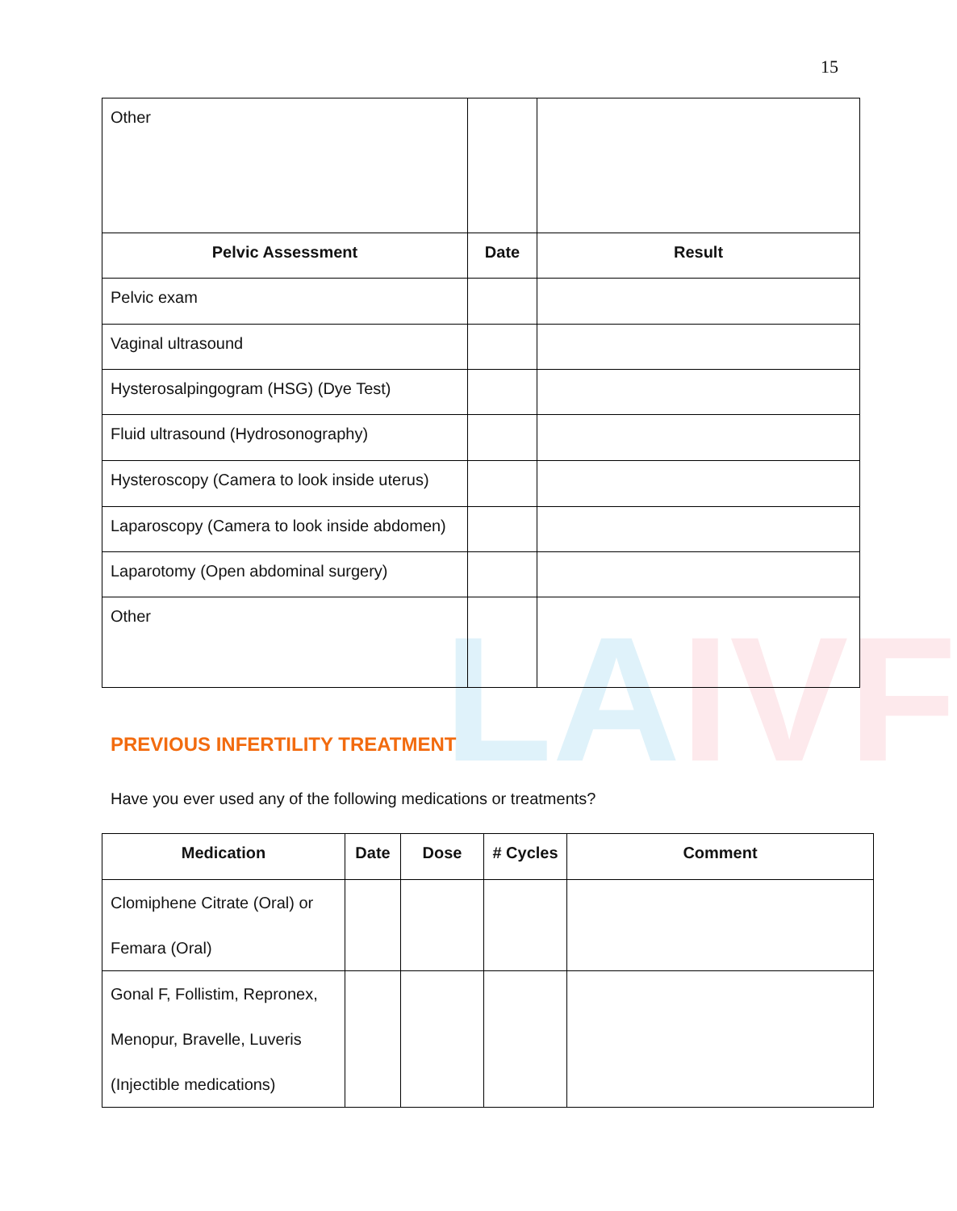15
LAIVF
| Other | | |
| Pelvic Assessment | Date | Result |
| Pelvic exam | | |
| Vaginal ultrasound | | |
| Hysterosalpingogram (HSG) (Dye Test) | | |
| Fluid ultrasound (Hydrosonography) | | |
| Hysteroscopy (Camera to look inside uterus) | | |
| Laparoscopy (Camera to look inside abdomen) | | |
| Laparotomy (Open abdominal surgery) | | |
| Other | | |
PREVIOUS INFERTILITY TREATMENT
Have you ever used any of the following medications or treatments?
| Medication | Date | Dose | # Cycles | Comment |
| --- | --- | --- | --- | --- |
| Clomiphene Citrate (Oral) or Femara (Oral) | | | | |
| Gonal F, Follistim, Repronex, Menopur, Bravelle, Luveris (Injectible medications) | | | | |